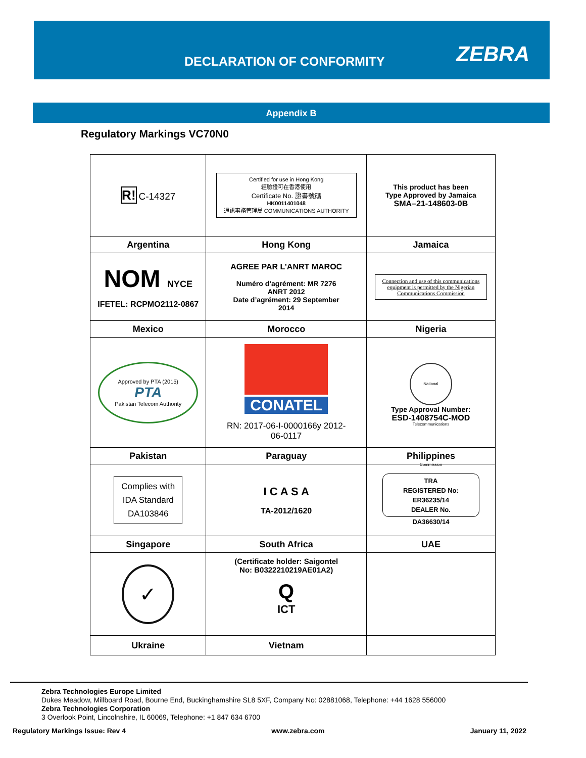DECLARATION OF CONFORMITY ZEBRA
Appendix B
Regulatory Markings VC70N0
| R! C-14327 | Certified for use in Hong Kong 經驗證可在香港使用 Certificate No. 證書號碼 HK0011401048 通訊事務管理局 COMMUNICATIONS AUTHORITY | This product has been Type Approved by Jamaica SMA–21-148603-0B |
| Argentina | Hong Kong | Jamaica |
| NOM NYCE IFETEL: RCPMO2112-0867 | AGREE PAR L’ANRT MAROC Numéro d’agrément: MR 7276 ANRT 2012 Date d’agrément: 29 September 2014 | Connection and use of this communications equipment is permitted by the Nigerian Communications Commission |
| Mexico | Morocco | Nigeria |
| Approved by PTA (2015) PTA Pakistan Telecom Authority | CONATEL RN: 2017-06-I-0000166y 2012- 06-0117 | National Telecommunications Commission Type Approval Number: ESD-1408754C-MOD |
| Pakistan | Paraguay | Philippines |
| Complies with IDA Standard DA103846 | I C A S A TA-2012/1620 | TRA REGISTERED No: ER36235/14 DEALER No. DA36630/14 |
| Singapore | South Africa | UAE |
| ✓ | (Certificate holder: Saigontel No: B0322210219AE01A2) Q ICT | |
| Ukraine | Vietnam | |
Zebra Technologies Europe Limited
Dukes Meadow, Millboard Road, Bourne End, Buckinghamshire SL8 5XF, Company No: 02881068, Telephone: +44 1628 556000
Zebra Technologies Corporation
3 Overlook Point, Lincolnshire, IL 60069, Telephone: +1 847 634 6700
Regulatory Markings Issue: Rev 4 www.zebra.com January 11, 2022